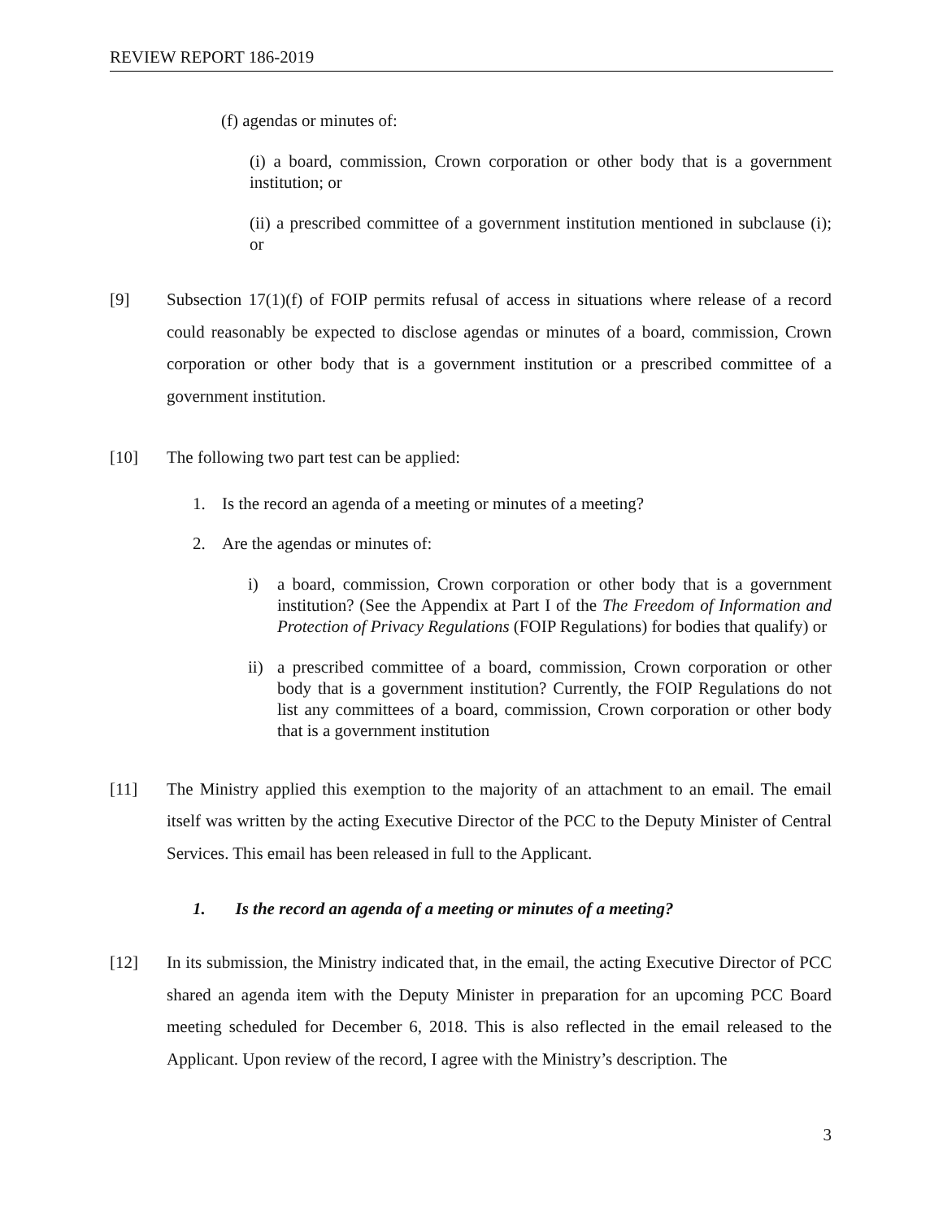REVIEW REPORT 186-2019
(f) agendas or minutes of:
(i) a board, commission, Crown corporation or other body that is a government institution; or
(ii) a prescribed committee of a government institution mentioned in subclause (i); or
[9] Subsection 17(1)(f) of FOIP permits refusal of access in situations where release of a record could reasonably be expected to disclose agendas or minutes of a board, commission, Crown corporation or other body that is a government institution or a prescribed committee of a government institution.
[10] The following two part test can be applied:
1. Is the record an agenda of a meeting or minutes of a meeting?
2. Are the agendas or minutes of:
i) a board, commission, Crown corporation or other body that is a government institution? (See the Appendix at Part I of the The Freedom of Information and Protection of Privacy Regulations (FOIP Regulations) for bodies that qualify) or
ii)
a prescribed committee of a board, commission, Crown corporation or other body that is a government institution? Currently, the FOIP Regulations do not list any committees of a board, commission, Crown corporation or other body that is a government institution
[11] The Ministry applied this exemption to the majority of an attachment to an email. The email itself was written by the acting Executive Director of the PCC to the Deputy Minister of Central Services. This email has been released in full to the Applicant.
1. Is the record an agenda of a meeting or minutes of a meeting?
[12] In its submission, the Ministry indicated that, in the email, the acting Executive Director of PCC shared an agenda item with the Deputy Minister in preparation for an upcoming PCC Board meeting scheduled for December 6, 2018. This is also reflected in the email released to the Applicant. Upon review of the record, I agree with the Ministry’s description. The
3